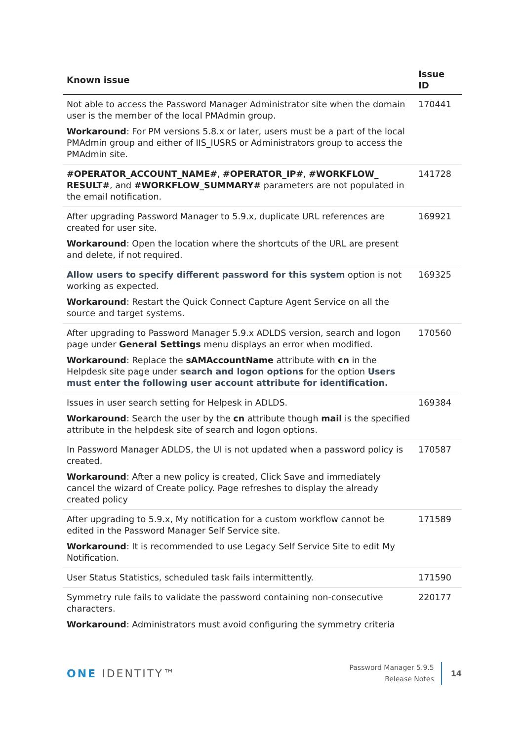| Known issue | Issue ID |
| --- | --- |
| Not able to access the Password Manager Administrator site when the domain user is the member of the local PMAdmin group. Workaround : For PM versions 5.8.x or later, users must be a part of the local PMAdmin group and either of IIS_IUSRS or Administrators group to access the PMAdmin site. | 170441 |
| #OPERATOR_ACCOUNT_NAME# , #OPERATOR_IP# , #WORKFLOW_ RESULT# , and #WORKFLOW_SUMMARY# parameters are not populated in the email notification. | 141728 |
| After upgrading Password Manager to 5.9.x, duplicate URL references are created for user site. Workaround : Open the location where the shortcuts of the URL are present and delete, if not required. | 169921 |
| Allow users to specify different password for this system option is not working as expected. Workaround : Restart the Quick Connect Capture Agent Service on all the source and target systems. | 169325 |
| After upgrading to Password Manager 5.9.x ADLDS version, search and logon page under General Settings menu displays an error when modified. Workaround : Replace the sAMAccountName attribute with cn in the Helpdesk site page under search and logon options for the option Users must enter the following user account attribute for identification. | 170560 |
| Issues in user search setting for Helpesk in ADLDS. Workaround : Search the user by the cn attribute though mail is the specified attribute in the helpdesk site of search and logon options. | 169384 |
| In Password Manager ADLDS, the UI is not updated when a password policy is created. Workaround : After a new policy is created, Click Save and immediately cancel the wizard of Create policy. Page refreshes to display the already created policy | 170587 |
| After upgrading to 5.9.x, My notification for a custom workflow cannot be edited in the Password Manager Self Service site. Workaround : It is recommended to use Legacy Self Service Site to edit My Notification. | 171589 |
| User Status Statistics, scheduled task fails intermittently. | 171590 |
| Symmetry rule fails to validate the password containing non-consecutive characters. Workaround : Administrators must avoid configuring the symmetry criteria | 220177 |
ONE IDENTITY™
Password Manager 5.9.5
Release Notes
14